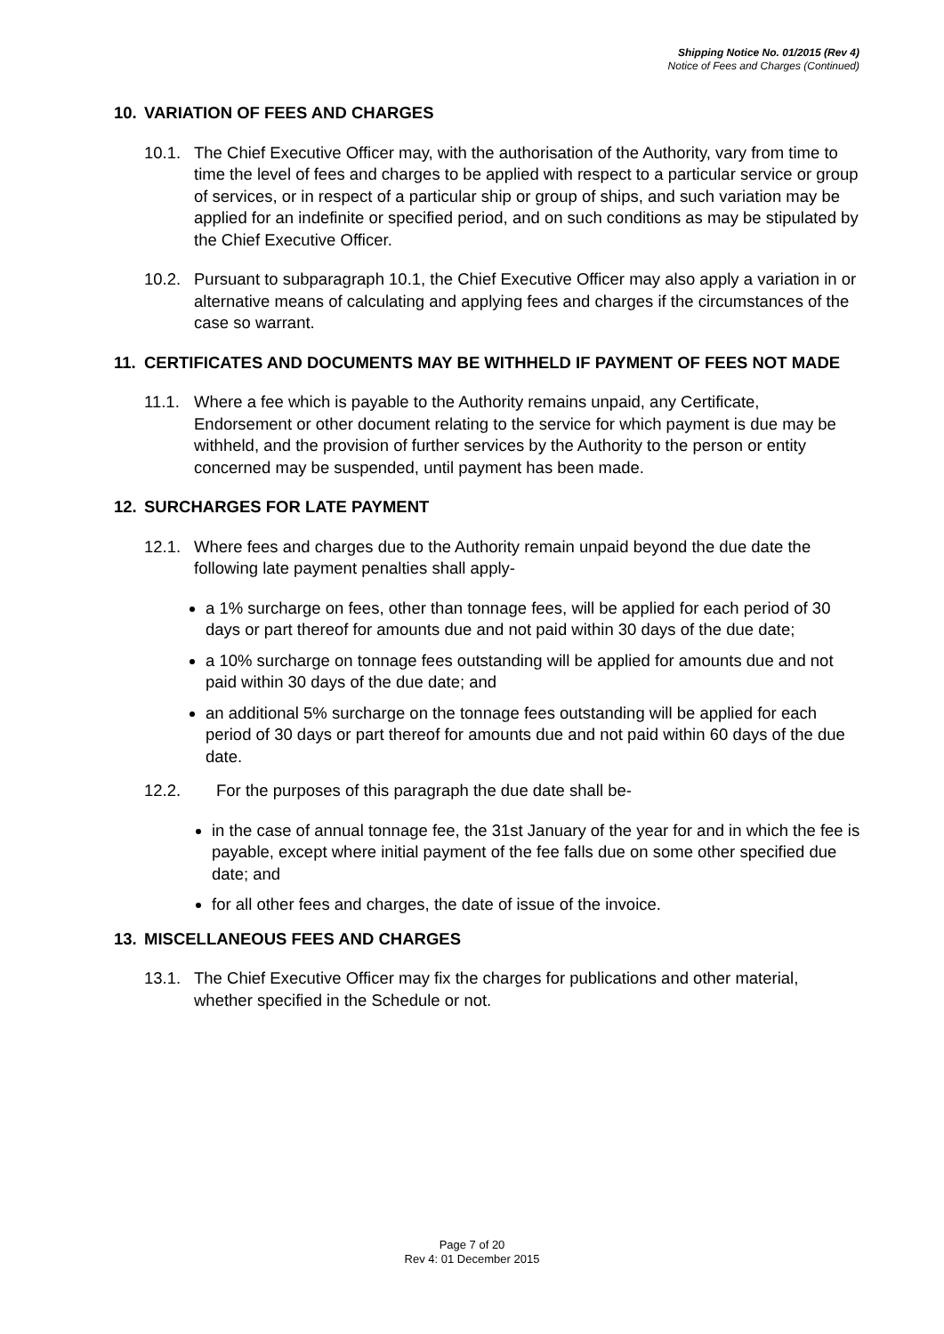Shipping Notice No. 01/2015 (Rev 4)
Notice of Fees and Charges (Continued)
10. VARIATION OF FEES AND CHARGES
10.1. The Chief Executive Officer may, with the authorisation of the Authority, vary from time to time the level of fees and charges to be applied with respect to a particular service or group of services, or in respect of a particular ship or group of ships, and such variation may be applied for an indefinite or specified period, and on such conditions as may be stipulated by the Chief Executive Officer.
10.2. Pursuant to subparagraph 10.1, the Chief Executive Officer may also apply a variation in or alternative means of calculating and applying fees and charges if the circumstances of the case so warrant.
11. CERTIFICATES AND DOCUMENTS MAY BE WITHHELD IF PAYMENT OF FEES NOT MADE
11.1. Where a fee which is payable to the Authority remains unpaid, any Certificate, Endorsement or other document relating to the service for which payment is due may be withheld, and the provision of further services by the Authority to the person or entity concerned may be suspended, until payment has been made.
12. SURCHARGES FOR LATE PAYMENT
12.1. Where fees and charges due to the Authority remain unpaid beyond the due date the following late payment penalties shall apply-
a 1% surcharge on fees, other than tonnage fees, will be applied for each period of 30 days or part thereof for amounts due and not paid within 30 days of the due date;
a 10% surcharge on tonnage fees outstanding will be applied for amounts due and not paid within 30 days of the due date; and
an additional 5% surcharge on the tonnage fees outstanding will be applied for each period of 30 days or part thereof for amounts due and not paid within 60 days of the due date.
12.2. For the purposes of this paragraph the due date shall be-
in the case of annual tonnage fee, the 31st January of the year for and in which the fee is payable, except where initial payment of the fee falls due on some other specified due date; and
for all other fees and charges, the date of issue of the invoice.
13. MISCELLANEOUS FEES AND CHARGES
13.1. The Chief Executive Officer may fix the charges for publications and other material, whether specified in the Schedule or not.
Page 7 of 20
Rev 4: 01 December 2015